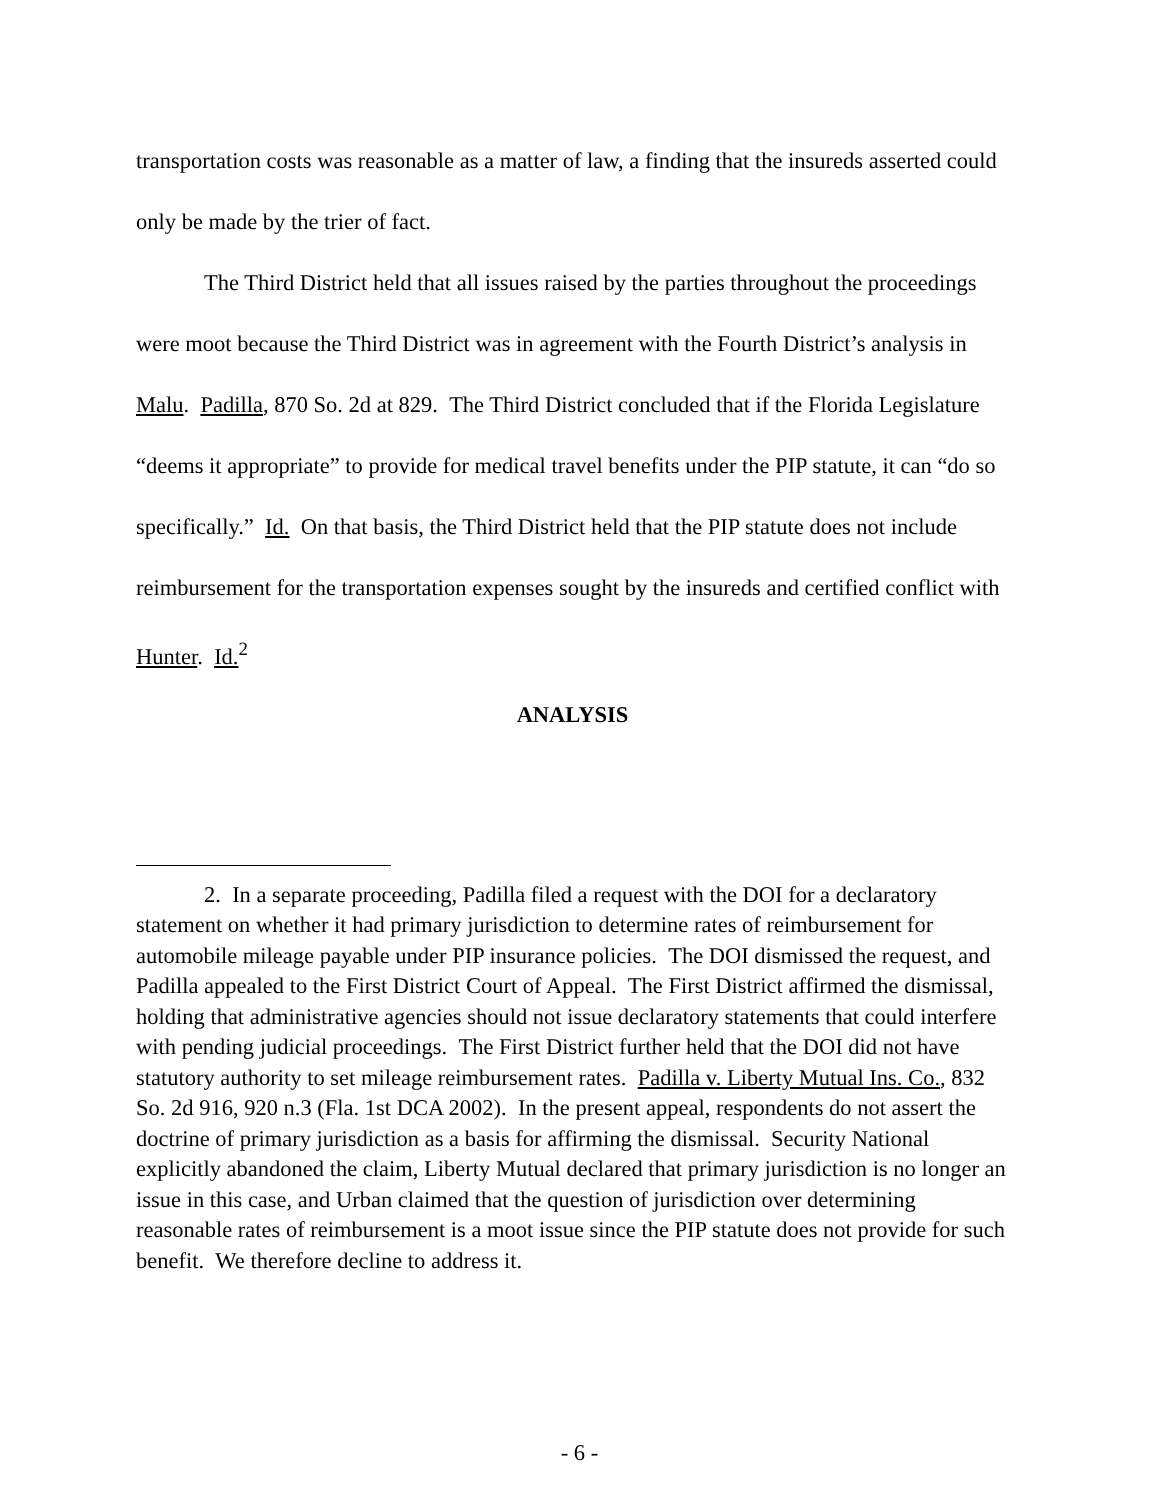transportation costs was reasonable as a matter of law, a finding that the insureds asserted could only be made by the trier of fact.
The Third District held that all issues raised by the parties throughout the proceedings were moot because the Third District was in agreement with the Fourth District’s analysis in Malu. Padilla, 870 So. 2d at 829. The Third District concluded that if the Florida Legislature “deems it appropriate” to provide for medical travel benefits under the PIP statute, it can “do so specifically.” Id. On that basis, the Third District held that the PIP statute does not include reimbursement for the transportation expenses sought by the insureds and certified conflict with Hunter. Id.<sup>2</sup>
ANALYSIS
2. In a separate proceeding, Padilla filed a request with the DOI for a declaratory statement on whether it had primary jurisdiction to determine rates of reimbursement for automobile mileage payable under PIP insurance policies. The DOI dismissed the request, and Padilla appealed to the First District Court of Appeal. The First District affirmed the dismissal, holding that administrative agencies should not issue declaratory statements that could interfere with pending judicial proceedings. The First District further held that the DOI did not have statutory authority to set mileage reimbursement rates. Padilla v. Liberty Mutual Ins. Co., 832 So. 2d 916, 920 n.3 (Fla. 1st DCA 2002). In the present appeal, respondents do not assert the doctrine of primary jurisdiction as a basis for affirming the dismissal. Security National explicitly abandoned the claim, Liberty Mutual declared that primary jurisdiction is no longer an issue in this case, and Urban claimed that the question of jurisdiction over determining reasonable rates of reimbursement is a moot issue since the PIP statute does not provide for such benefit. We therefore decline to address it.
- 6 -